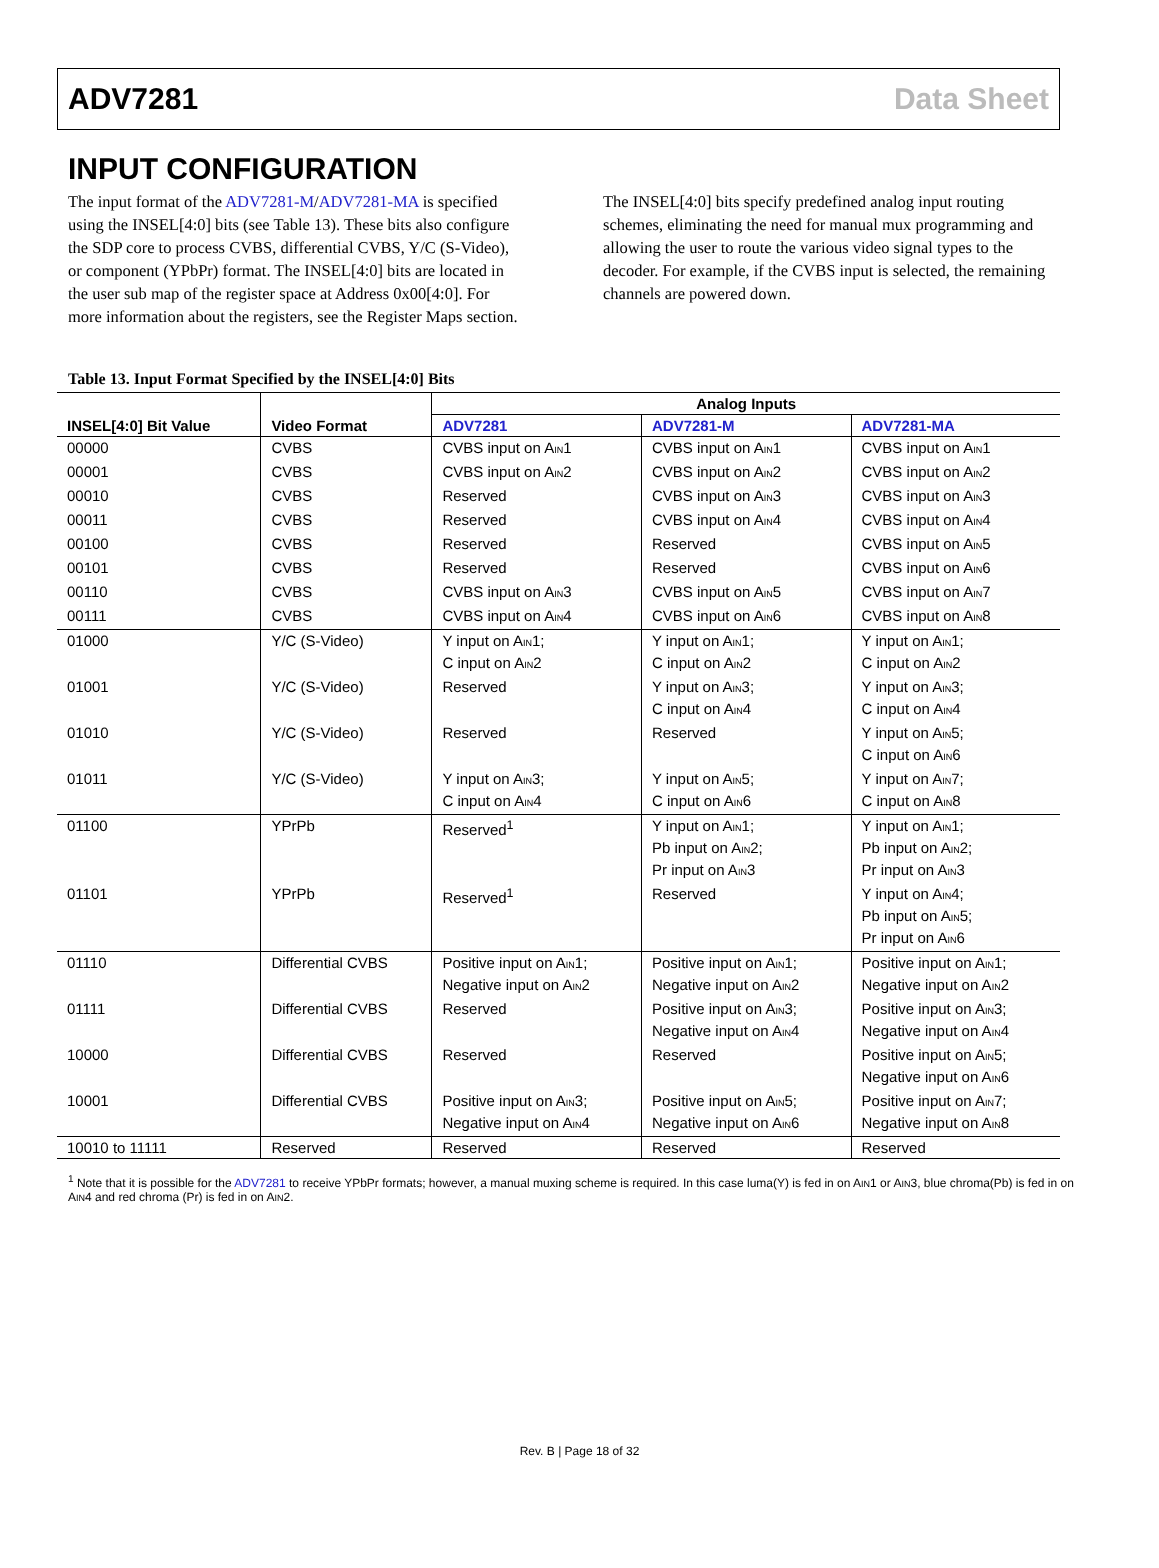ADV7281 Data Sheet
INPUT CONFIGURATION
The input format of the ADV7281-M/ADV7281-MA is specified using the INSEL[4:0] bits (see Table 13). These bits also configure the SDP core to process CVBS, differential CVBS, Y/C (S-Video), or component (YPbPr) format. The INSEL[4:0] bits are located in the user sub map of the register space at Address 0x00[4:0]. For more information about the registers, see the Register Maps section.
The INSEL[4:0] bits specify predefined analog input routing schemes, eliminating the need for manual mux programming and allowing the user to route the various video signal types to the decoder. For example, if the CVBS input is selected, the remaining channels are powered down.
Table 13. Input Format Specified by the INSEL[4:0] Bits
| INSEL[4:0] Bit Value | Video Format | Analog Inputs | | |
| --- | --- | --- | --- | --- |
| | | ADV7281 | ADV7281-M | ADV7281-MA |
| 00000 | CVBS | CVBS input on A<sub>IN</sub>1 | CVBS input on A<sub>IN</sub>1 | CVBS input on A<sub>IN</sub>1 |
| 00001 | CVBS | CVBS input on A<sub>IN</sub>2 | CVBS input on A<sub>IN</sub>2 | CVBS input on A<sub>IN</sub>2 |
| 00010 | CVBS | Reserved | CVBS input on A<sub>IN</sub>3 | CVBS input on A<sub>IN</sub>3 |
| 00011 | CVBS | Reserved | CVBS input on A<sub>IN</sub>4 | CVBS input on A<sub>IN</sub>4 |
| 00100 | CVBS | Reserved | Reserved | CVBS input on A<sub>IN</sub>5 |
| 00101 | CVBS | Reserved | Reserved | CVBS input on A<sub>IN</sub>6 |
| 00110 | CVBS | CVBS input on A<sub>IN</sub>3 | CVBS input on A<sub>IN</sub>5 | CVBS input on A<sub>IN</sub>7 |
| 00111 | CVBS | CVBS input on A<sub>IN</sub>4 | CVBS input on A<sub>IN</sub>6 | CVBS input on A<sub>IN</sub>8 |
| 01000 | Y/C (S-Video) | Y input on A<sub>IN</sub>1; C input on A<sub>IN</sub>2 | Y input on A<sub>IN</sub>1; C input on A<sub>IN</sub>2 | Y input on A<sub>IN</sub>1; C input on A<sub>IN</sub>2 |
| 01001 | Y/C (S-Video) | Reserved | Y input on A<sub>IN</sub>3; C input on A<sub>IN</sub>4 | Y input on A<sub>IN</sub>3; C input on A<sub>IN</sub>4 |
| 01010 | Y/C (S-Video) | Reserved | Reserved | Y input on A<sub>IN</sub>5; C input on A<sub>IN</sub>6 |
| 01011 | Y/C (S-Video) | Y input on A<sub>IN</sub>3; C input on A<sub>IN</sub>4 | Y input on A<sub>IN</sub>5; C input on A<sub>IN</sub>6 | Y input on A<sub>IN</sub>7; C input on A<sub>IN</sub>8 |
| 01100 | YPrPb | Reserved<sup>1</sup> | Y input on A<sub>IN</sub>1; Pb input on A<sub>IN</sub>2; Pr input on A<sub>IN</sub>3 | Y input on A<sub>IN</sub>1; Pb input on A<sub>IN</sub>2; Pr input on A<sub>IN</sub>3 |
| 01101 | YPrPb | Reserved<sup>1</sup> | Reserved | Y input on A<sub>IN</sub>4; Pb input on A<sub>IN</sub>5; Pr input on A<sub>IN</sub>6 |
| 01110 | Differential CVBS | Positive input on A<sub>IN</sub>1; Negative input on A<sub>IN</sub>2 | Positive input on A<sub>IN</sub>1; Negative input on A<sub>IN</sub>2 | Positive input on A<sub>IN</sub>1; Negative input on A<sub>IN</sub>2 |
| 01111 | Differential CVBS | Reserved | Positive input on A<sub>IN</sub>3; Negative input on A<sub>IN</sub>4 | Positive input on A<sub>IN</sub>3; Negative input on A<sub>IN</sub>4 |
| 10000 | Differential CVBS | Reserved | Reserved | Positive input on A<sub>IN</sub>5; Negative input on A<sub>IN</sub>6 |
| 10001 | Differential CVBS | Positive input on A<sub>IN</sub>3; Negative input on A<sub>IN</sub>4 | Positive input on A<sub>IN</sub>5; Negative input on A<sub>IN</sub>6 | Positive input on A<sub>IN</sub>7; Negative input on A<sub>IN</sub>8 |
| 10010 to 11111 | Reserved | Reserved | Reserved | Reserved |
<sup>1</sup> Note that it is possible for the ADV7281 to receive YPbPr formats; however, a manual muxing scheme is required. In this case luma(Y) is fed in on A<sub>IN</sub>1 or A<sub>IN</sub>3, blue chroma(Pb) is fed in on A<sub>IN</sub>4 and red chroma (Pr) is fed in on A<sub>IN</sub>2.
Rev. B | Page 18 of 32